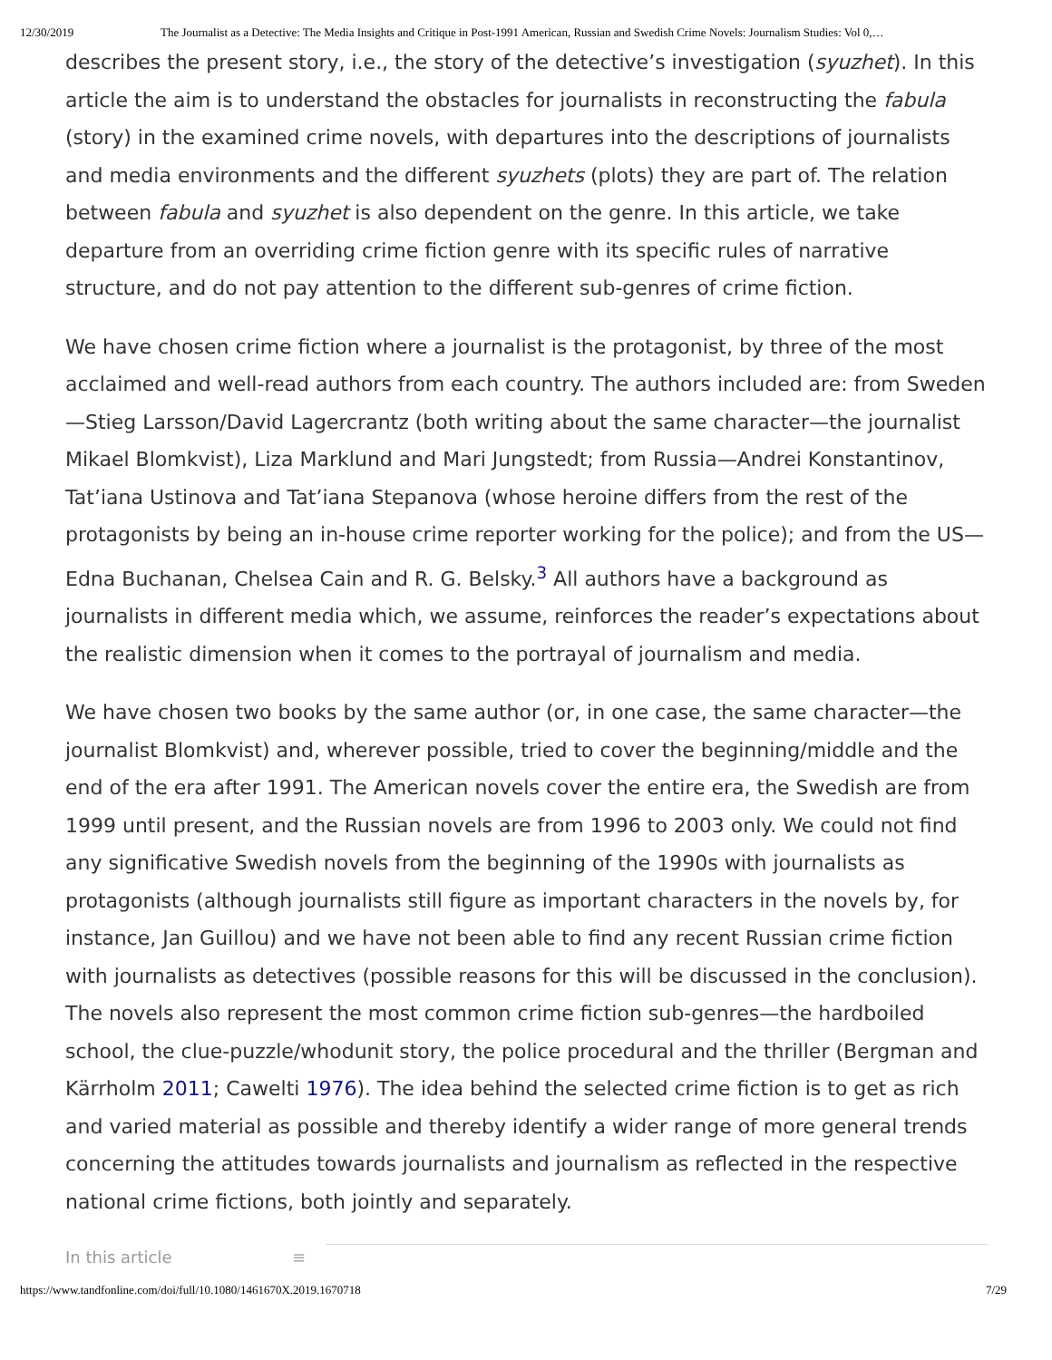12/30/2019 The Journalist as a Detective: The Media Insights and Critique in Post-1991 American, Russian and Swedish Crime Novels: Journalism Studies: Vol 0,…
describes the present story, i.e., the story of the detective’s investigation (syuzhet). In this article the aim is to understand the obstacles for journalists in reconstructing the fabula (story) in the examined crime novels, with departures into the descriptions of journalists and media environments and the different syuzhets (plots) they are part of. The relation between fabula and syuzhet is also dependent on the genre. In this article, we take departure from an overriding crime fiction genre with its specific rules of narrative structure, and do not pay attention to the different sub-genres of crime fiction.
We have chosen crime fiction where a journalist is the protagonist, by three of the most acclaimed and well-read authors from each country. The authors included are: from Sweden—Stieg Larsson/David Lagercrantz (both writing about the same character—the journalist Mikael Blomkvist), Liza Marklund and Mari Jungstedt; from Russia—Andrei Konstantinov, Tat’iana Ustinova and Tat’iana Stepanova (whose heroine differs from the rest of the protagonists by being an in-house crime reporter working for the police); and from the US—Edna Buchanan, Chelsea Cain and R. G. Belsky.<sup>3</sup> All authors have a background as journalists in different media which, we assume, reinforces the reader’s expectations about the realistic dimension when it comes to the portrayal of journalism and media.
We have chosen two books by the same author (or, in one case, the same character—the journalist Blomkvist) and, wherever possible, tried to cover the beginning/middle and the end of the era after 1991. The American novels cover the entire era, the Swedish are from 1999 until present, and the Russian novels are from 1996 to 2003 only. We could not find any significative Swedish novels from the beginning of the 1990s with journalists as protagonists (although journalists still figure as important characters in the novels by, for instance, Jan Guillou) and we have not been able to find any recent Russian crime fiction with journalists as detectives (possible reasons for this will be discussed in the conclusion). The novels also represent the most common crime fiction sub-genres—the hardboiled school, the clue-puzzle/whodunit story, the police procedural and the thriller (Bergman and Kärrholm 2011; Cawelti 1976). The idea behind the selected crime fiction is to get as rich and varied material as possible and thereby identify a wider range of more general trends concerning the attitudes towards journalists and journalism as reflected in the respective national crime fictions, both jointly and separately.
In this article ≡
https://www.tandfonline.com/doi/full/10.1080/1461670X.2019.1670718 7/29